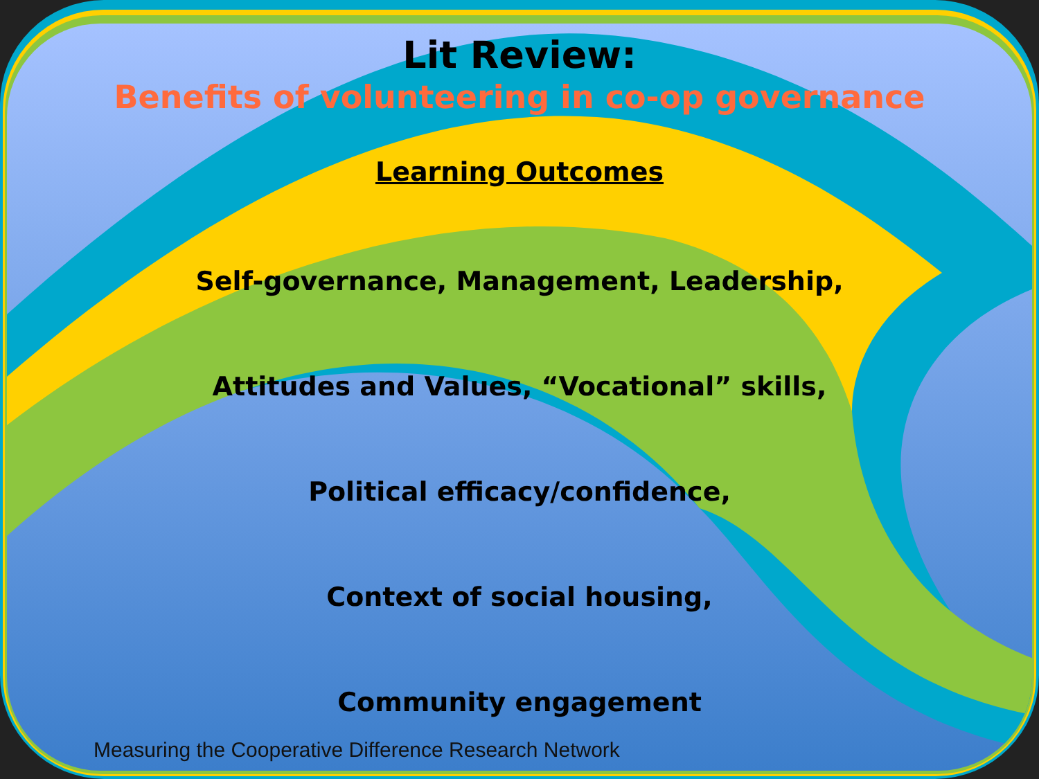Lit Review:
Benefits of volunteering in co-op governance
Learning Outcomes
Self-governance, Management, Leadership,
Attitudes and Values, “Vocational” skills,
Political efficacy/confidence,
Context of social housing,
Community engagement
Measuring the Cooperative Difference Research Network